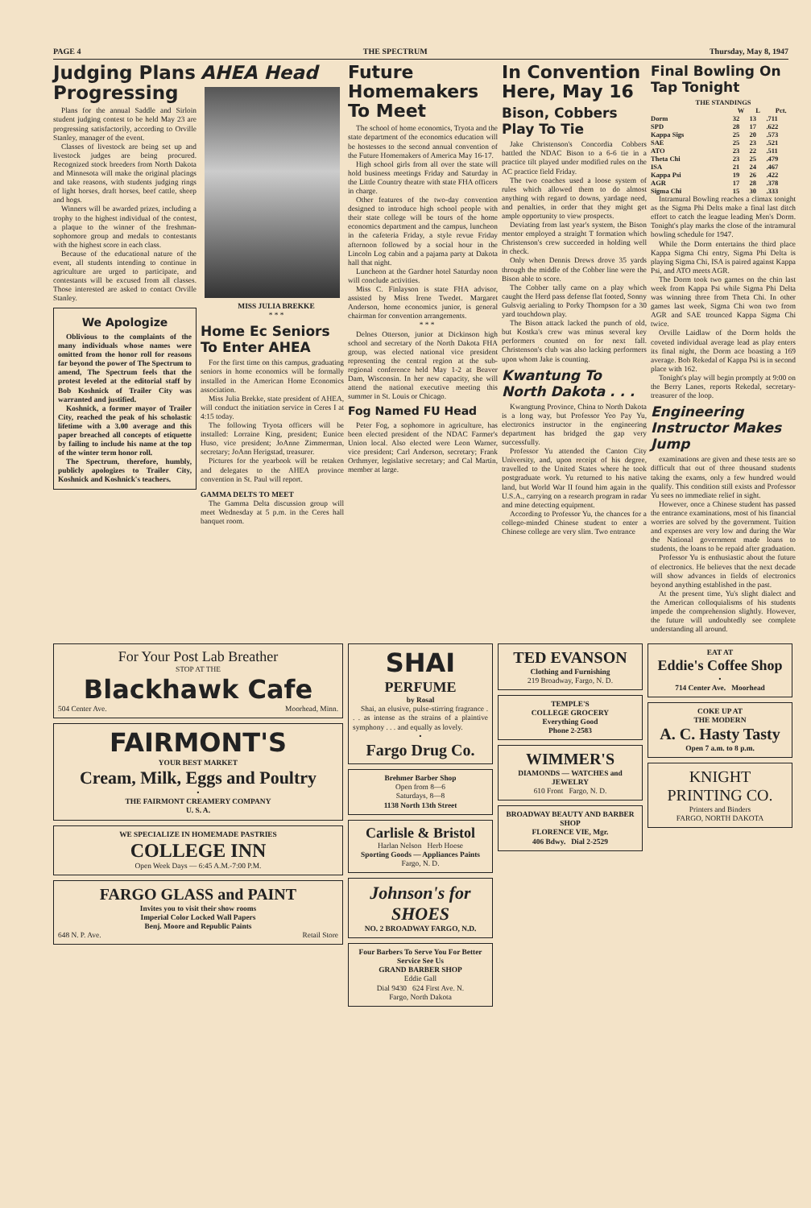PAGE 4 THE SPECTRUM Thursday, May 8, 1947
Judging Plans Progressing
Plans for the annual Saddle and Sirloin student judging contest to be held May 23 are progressing satisfactorily, according to Orville Stanley, manager of the event.
Classes of livestock are being set up and livestock judges are being procured. Recognized stock breeders from North Dakota and Minnesota will make the original placings and take reasons, with students judging rings of light horses, draft horses, beef cattle, sheep and hogs.
Winners will be awarded prizes, including a trophy to the highest individual of the contest, a plaque to the winner of the freshman-sophomore group and medals to contestants with the highest score in each class.
Because of the educational nature of the event, all students intending to continue in agriculture are urged to participate, and contestants will be excused from all classes. Those interested are asked to contact Orville Stanley.
We Apologize
Oblivious to the complaints of the many individuals whose names were omitted from the honor roll for reasons far beyond the power of The Spectrum to amend, The Spectrum feels that the protest leveled at the editorial staff by Bob Koshnick of Trailer City was warranted and justified.
Koshnick, a former mayor of Trailer City, reached the peak of his scholastic lifetime with a 3.00 average and this paper breached all concepts of etiquette by failing to include his name at the top of the winter term honor roll.
The Spectrum, therefore, humbly, publicly apologizes to Trailer City, Koshnick and Koshnick's teachers.
AHEA Head
MISS JULIA BREKKE
* * *
Home Ec Seniors To Enter AHEA
For the first time on this campus, graduating seniors in home economics will be formally installed in the American Home Economics association.
Miss Julia Brekke, state president of AHEA, will conduct the initiation service in Ceres I at 4:15 today.
The following Tryota officers will be installed: Lorraine King, president; Eunice Huso, vice president; JoAnne Zimmerman, secretary; JoAnn Herigstad, treasurer.
Pictures for the yearbook will be retaken and delegates to the AHEA province convention in St. Paul will report.
GAMMA DELTS TO MEET
The Gamma Delta discussion group will meet Wednesday at 5 p.m. in the Ceres hall banquet room.
Future Homemakers To Meet
The school of home economics, Tryota and the state department of the economics education will be hostesses to the second annual convention of the Future Homemakers of America May 16-17.
High school girls from all over the state will hold business meetings Friday and Saturday in the Little Country theatre with state FHA officers in charge.
Other features of the two-day convention designed to introduce high school people with their state college will be tours of the home economics department and the campus, luncheon in the cafeteria Friday, a style revue Friday afternoon followed by a social hour in the Lincoln Log cabin and a pajama party at Dakota hall that night.
Luncheon at the Gardner hotel Saturday noon will conclude activities.
Miss C. Finlayson is state FHA advisor, assisted by Miss Irene Twedet. Margaret Anderson, home economics junior, is general chairman for convention arrangements.
* * *
Delnes Otterson, junior at Dickinson high school and secretary of the North Dakota FHA group, was elected national vice president representing the central region at the sub-regional conference held May 1-2 at Beaver Dam, Wisconsin. In her new capacity, she will attend the national executive meeting this summer in St. Louis or Chicago.
Fog Named FU Head
Peter Fog, a sophomore in agriculture, has been elected president of the NDAC Farmer's Union local. Also elected were Leon Warner, vice president; Carl Anderson, secretary; Frank Orthmyer, legislative secretary; and Cal Martin, member at large.
In Convention Here, May 16
Bison, Cobbers Play To Tie
Jake Christenson's Concordia Cobbers battled the NDAC Bison to a 6-6 tie in a practice tilt played under modified rules on the AC practice field Friday.
The two coaches used a loose system of rules which allowed them to do almost anything with regard to downs, yardage need, and penalties, in order that they might get ample opportunity to view prospects.
Deviating from last year's system, the Bison mentor employed a straight T formation which Christenson's crew succeeded in holding well in check.
Only when Dennis Drews drove 35 yards through the middle of the Cobber line were the Bison able to score.
The Cobber tally came on a play which caught the Herd pass defense flat footed, Sonny Gulsvig aerialing to Porky Thompson for a 30 yard touchdown play.
The Bison attack lacked the punch of old, but Kostka's crew was minus several key performers counted on for next fall. Christenson's club was also lacking performers upon whom Jake is counting.
Kwantung To North Dakota . . .
Kwangtung Province, China to North Dakota is a long way, but Professor Yeo Pay Yu, electronics instructor in the engineering department has bridged the gap very successfully.
Professor Yu attended the Canton City University, and, upon receipt of his degree, travelled to the United States where he took postgraduate work. Yu returned to his native land, but World War II found him again in the U.S.A., carrying on a research program in radar and mine detecting equipment.
According to Professor Yu, the chances for a college-minded Chinese student to enter a Chinese college are very slim. Two entrance
Final Bowling On Tap Tonight
| THE STANDINGS | | | |
| --- | --- | --- | --- |
| | W | L | Pct. |
| Dorm | 32 | 13 | .711 |
| SPD | 28 | 17 | .622 |
| Kappa Sigs | 25 | 20 | .573 |
| SAE | 25 | 23 | .521 |
| ATO | 23 | 22 | .511 |
| Theta Chi | 23 | 25 | .479 |
| ISA | 21 | 24 | .467 |
| Kappa Psi | 19 | 26 | .422 |
| AGR | 17 | 28 | .378 |
| Sigma Chi | 15 | 30 | .333 |
Intramural Bowling reaches a climax tonight as the Sigma Phi Delts make a final last ditch effort to catch the league leading Men's Dorm. Tonight's play marks the close of the intramural bowling schedule for 1947.
While the Dorm entertains the third place Kappa Sigma Chi entry, Sigma Phi Delta is playing Sigma Chi, ISA is paired against Kappa Psi, and ATO meets AGR.
The Dorm took two games on the chin last week from Kappa Psi while Sigma Phi Delta was winning three from Theta Chi. In other games last week, Sigma Chi won two from AGR and SAE trounced Kappa Sigma Chi twice.
Orville Laidlaw of the Dorm holds the coveted individual average lead as play enters its final night, the Dorm ace boasting a 169 average. Bob Rekedal of Kappa Psi is in second place with 162.
Tonight's play will begin promptly at 9:00 on the Berry Lanes, reports Rekedal, secretary-treasurer of the loop.
Engineering Instructor Makes Jump
examinations are given and these tests are so difficult that out of three thousand students taking the exams, only a few hundred would qualify. This condition still exists and Professor Yu sees no immediate relief in sight.
However, once a Chinese student has passed the entrance examinations, most of his financial worries are solved by the government. Tuition and expenses are very low and during the War the National government made loans to students, the loans to be repaid after graduation.
Professor Yu is enthusiastic about the future of electronics. He believes that the next decade will show advances in fields of electronics beyond anything established in the past.
At the present time, Yu's slight dialect and the American colloquialisms of his students impede the comprehension slightly. However, the future will undoubtedly see complete understanding all around.
For Your Post Lab Breather
STOP AT THE
Blackhawk Cafe
504 Center Ave. Moorhead, Minn.
FAIRMONT'S
YOUR BEST MARKET
Cream, Milk, Eggs and Poultry
•
THE FAIRMONT CREAMERY COMPANY
U. S. A.
WE SPECIALIZE IN HOMEMADE PASTRIES
COLLEGE INN
Open Week Days — 6:45 A.M.-7:00 P.M.
FARGO GLASS and PAINT
Invites you to visit their show rooms
Imperial Color Locked Wall Papers
Benj. Moore and Republic Paints
648 N. P. Ave. Retail Store
SHAI
PERFUME
by Rosal
Shai, an elusive, pulse-stirring fragrance . . . as intense as the strains of a plaintive symphony . . . and equally as lovely.
•
Fargo Drug Co.
Brehmer Barber Shop
Open from 8—6
Saturdays, 8—8
1138 North 13th Street
Carlisle & Bristol
Harlan Nelson Herb Hoese
Sporting Goods — Appliances Paints
Fargo, N. D.
Johnson's for SHOES
NO. 2 BROADWAY FARGO, N.D.
Four Barbers To Serve You For Better Service See Us
GRAND BARBER SHOP
Eddie Gall
Dial 9430 624 First Ave. N.
Fargo, North Dakota
TED EVANSON
Clothing and Furnishing
219 Broadway, Fargo, N. D.
TEMPLE'S
COLLEGE GROCERY
Everything Good
Phone 2-2583
WIMMER'S
DIAMONDS — WATCHES and JEWELRY
610 Front Fargo, N. D.
BROADWAY BEAUTY AND BARBER SHOP
FLORENCE VIE, Mgr.
406 Bdwy. Dial 2-2529
EAT AT
Eddie's Coffee Shop
•
714 Center Ave. Moorhead
COKE UP AT
THE MODERN
A. C. Hasty Tasty
Open 7 a.m. to 8 p.m.
KNIGHT PRINTING CO.
Printers and Binders
FARGO, NORTH DAKOTA